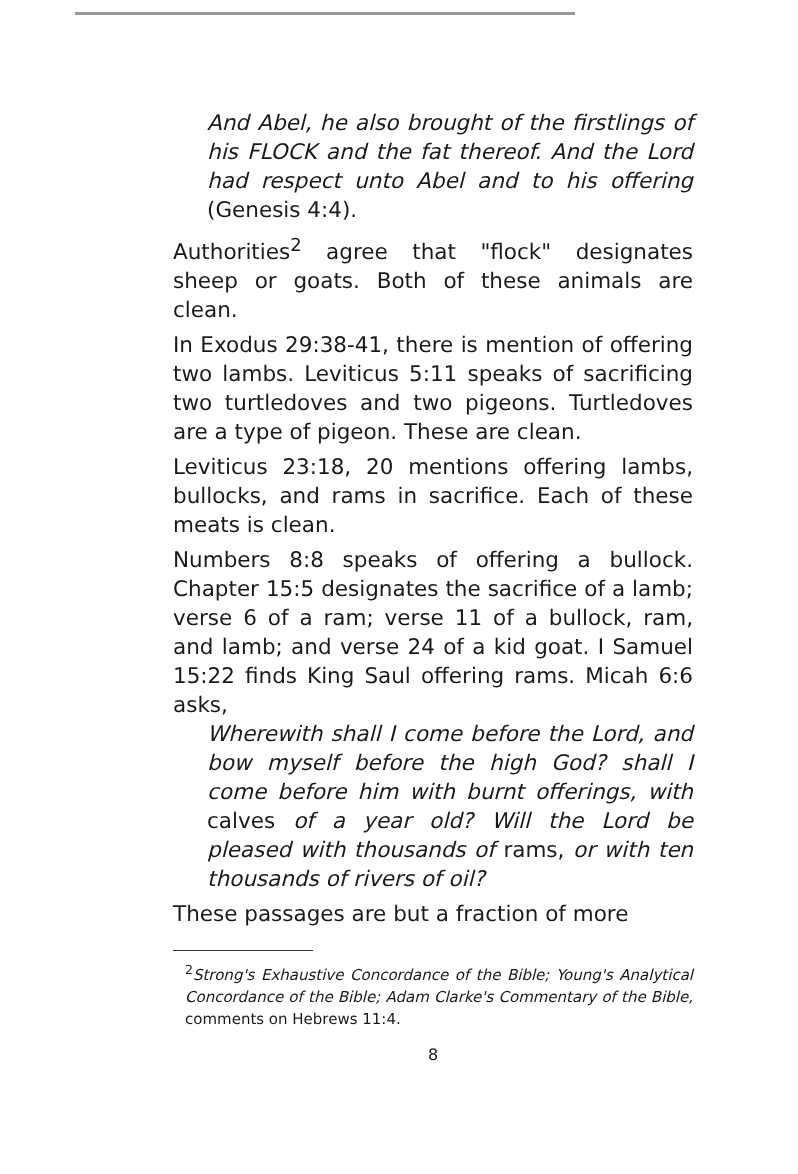And Abel, he also brought of the firstlings of his FLOCK and the fat thereof. And the Lord had respect unto Abel and to his offering (Genesis 4:4).
Authorities<sup>2</sup> agree that "flock" designates sheep or goats. Both of these animals are clean.
In Exodus 29:38-41, there is mention of offering two lambs. Leviticus 5:11 speaks of sacrificing two turtledoves and two pigeons. Turtledoves are a type of pigeon. These are clean.
Leviticus 23:18, 20 mentions offering lambs, bullocks, and rams in sacrifice. Each of these meats is clean.
Numbers 8:8 speaks of offering a bullock. Chapter 15:5 designates the sacrifice of a lamb; verse 6 of a ram; verse 11 of a bullock, ram, and lamb; and verse 24 of a kid goat. I Samuel 15:22 finds King Saul offering rams. Micah 6:6 asks,
Wherewith shall I come before the Lord, and bow myself before the high God? shall I come before him with burnt offerings, with calves of a year old? Will the Lord be pleased with thousands of rams, or with ten thousands of rivers of oil?
These passages are but a fraction of more
<sup>2</sup> Strong's Exhaustive Concordance of the Bible; Young's Analytical Concordance of the Bible; Adam Clarke's Commentary of the Bible, comments on Hebrews 11:4.
8